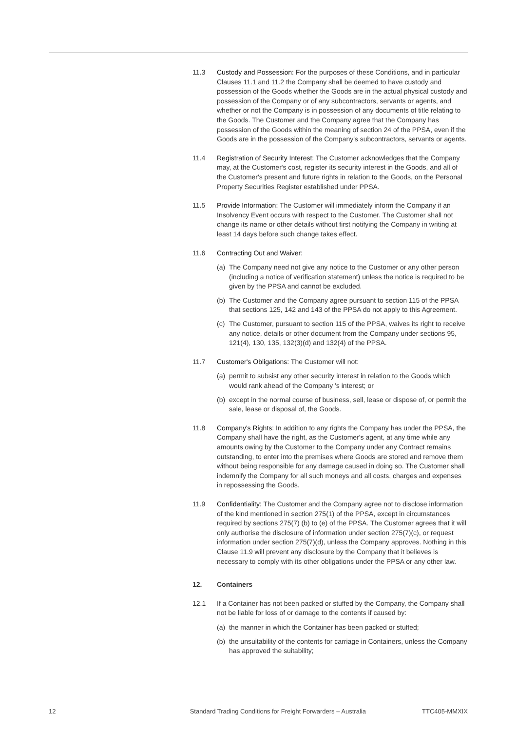11.3 Custody and Possession: For the purposes of these Conditions, and in particular Clauses 11.1 and 11.2 the Company shall be deemed to have custody and possession of the Goods whether the Goods are in the actual physical custody and possession of the Company or of any subcontractors, servants or agents, and whether or not the Company is in possession of any documents of title relating to the Goods. The Customer and the Company agree that the Company has possession of the Goods within the meaning of section 24 of the PPSA, even if the Goods are in the possession of the Company's subcontractors, servants or agents.
11.4 Registration of Security Interest: The Customer acknowledges that the Company may, at the Customer's cost, register its security interest in the Goods, and all of the Customer's present and future rights in relation to the Goods, on the Personal Property Securities Register established under PPSA.
11.5 Provide Information: The Customer will immediately inform the Company if an Insolvency Event occurs with respect to the Customer. The Customer shall not change its name or other details without first notifying the Company in writing at least 14 days before such change takes effect.
11.6 Contracting Out and Waiver:
(a)
The Company need not give any notice to the Customer or any other person (including a notice of verification statement) unless the notice is required to be given by the PPSA and cannot be excluded.
(b)
The Customer and the Company agree pursuant to section 115 of the PPSA that sections 125, 142 and 143 of the PPSA do not apply to this Agreement.
(c)
The Customer, pursuant to section 115 of the PPSA, waives its right to receive any notice, details or other document from the Company under sections 95, 121(4), 130, 135, 132(3)(d) and 132(4) of the PPSA.
11.7 Customer's Obligations: The Customer will not:
(a)
permit to subsist any other security interest in relation to the Goods which would rank ahead of the Company 's interest; or
(b)
except in the normal course of business, sell, lease or dispose of, or permit the sale, lease or disposal of, the Goods.
11.8 Company's Rights: In addition to any rights the Company has under the PPSA, the Company shall have the right, as the Customer's agent, at any time while any amounts owing by the Customer to the Company under any Contract remains outstanding, to enter into the premises where Goods are stored and remove them without being responsible for any damage caused in doing so. The Customer shall indemnify the Company for all such moneys and all costs, charges and expenses in repossessing the Goods.
11.9 Confidentiality: The Customer and the Company agree not to disclose information of the kind mentioned in section 275(1) of the PPSA, except in circumstances required by sections 275(7) (b) to (e) of the PPSA. The Customer agrees that it will only authorise the disclosure of information under section 275(7)(c), or request information under section 275(7)(d), unless the Company approves. Nothing in this Clause 11.9 will prevent any disclosure by the Company that it believes is necessary to comply with its other obligations under the PPSA or any other law.
12. Containers
12.1 If a Container has not been packed or stuffed by the Company, the Company shall not be liable for loss of or damage to the contents if caused by:
(a)
the manner in which the Container has been packed or stuffed;
(b)
the unsuitability of the contents for carriage in Containers, unless the Company has approved the suitability;
12 Standard Trading Conditions for Freight Forwarders – Australia TTC405-MMXIX